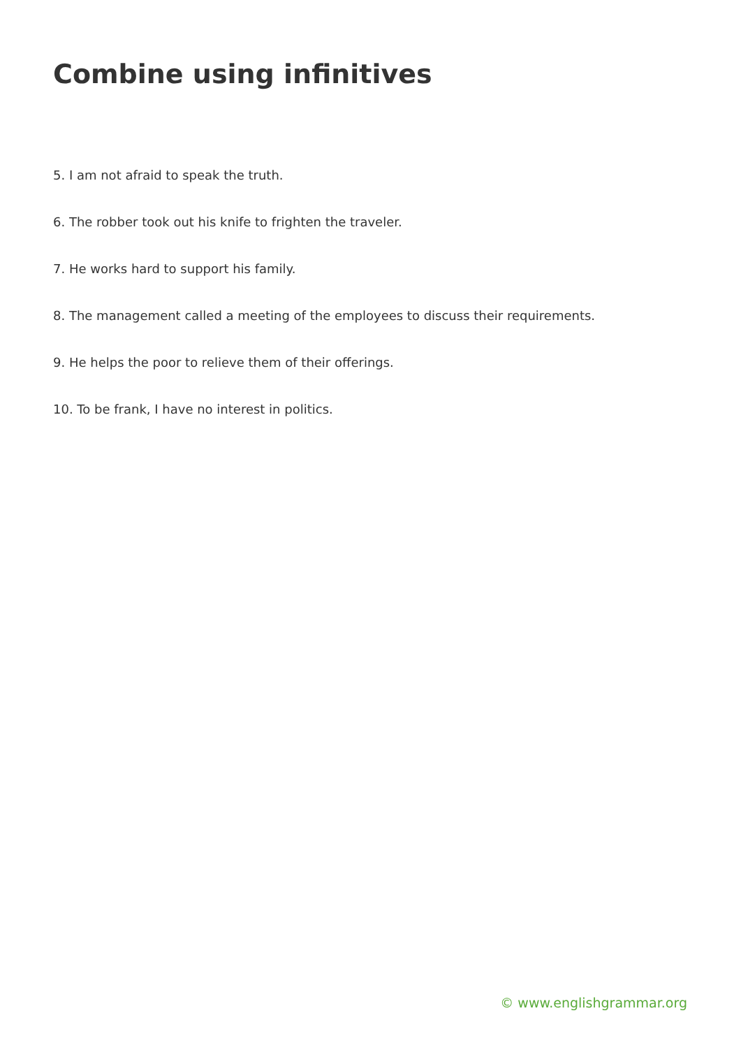Combine using infinitives
5. I am not afraid to speak the truth.
6. The robber took out his knife to frighten the traveler.
7. He works hard to support his family.
8. The management called a meeting of the employees to discuss their requirements.
9. He helps the poor to relieve them of their offerings.
10. To be frank, I have no interest in politics.
© www.englishgrammar.org